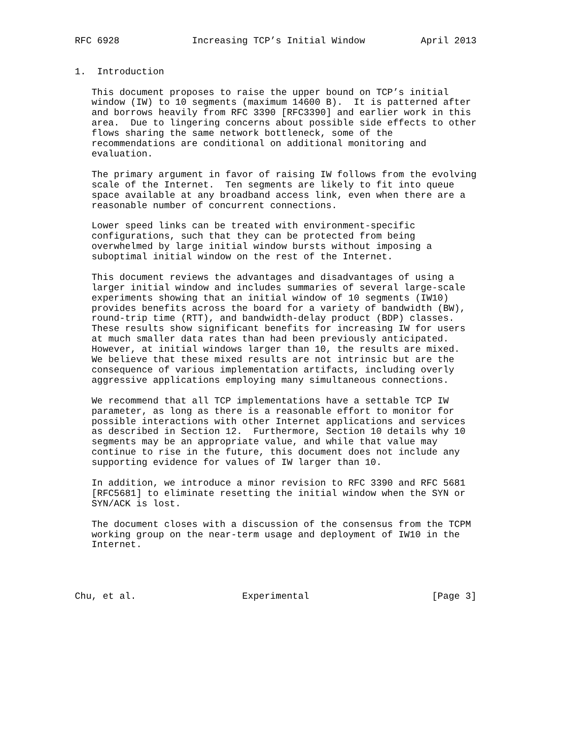RFC 6928             Increasing TCP’s Initial Window          April 2013


1.  Introduction

   This document proposes to raise the upper bound on TCP’s initial
   window (IW) to 10 segments (maximum 14600 B).  It is patterned after
   and borrows heavily from RFC 3390 [RFC3390] and earlier work in this
   area.  Due to lingering concerns about possible side effects to other
   flows sharing the same network bottleneck, some of the
   recommendations are conditional on additional monitoring and
   evaluation.

   The primary argument in favor of raising IW follows from the evolving
   scale of the Internet.  Ten segments are likely to fit into queue
   space available at any broadband access link, even when there are a
   reasonable number of concurrent connections.

   Lower speed links can be treated with environment-specific
   configurations, such that they can be protected from being
   overwhelmed by large initial window bursts without imposing a
   suboptimal initial window on the rest of the Internet.

   This document reviews the advantages and disadvantages of using a
   larger initial window and includes summaries of several large-scale
   experiments showing that an initial window of 10 segments (IW10)
   provides benefits across the board for a variety of bandwidth (BW),
   round-trip time (RTT), and bandwidth-delay product (BDP) classes.
   These results show significant benefits for increasing IW for users
   at much smaller data rates than had been previously anticipated.
   However, at initial windows larger than 10, the results are mixed.
   We believe that these mixed results are not intrinsic but are the
   consequence of various implementation artifacts, including overly
   aggressive applications employing many simultaneous connections.

   We recommend that all TCP implementations have a settable TCP IW
   parameter, as long as there is a reasonable effort to monitor for
   possible interactions with other Internet applications and services
   as described in Section 12.  Furthermore, Section 10 details why 10
   segments may be an appropriate value, and while that value may
   continue to rise in the future, this document does not include any
   supporting evidence for values of IW larger than 10.

   In addition, we introduce a minor revision to RFC 3390 and RFC 5681
   [RFC5681] to eliminate resetting the initial window when the SYN or
   SYN/ACK is lost.

   The document closes with a discussion of the consensus from the TCPM
   working group on the near-term usage and deployment of IW10 in the
   Internet.




Chu, et al.                   Experimental                      [Page 3]